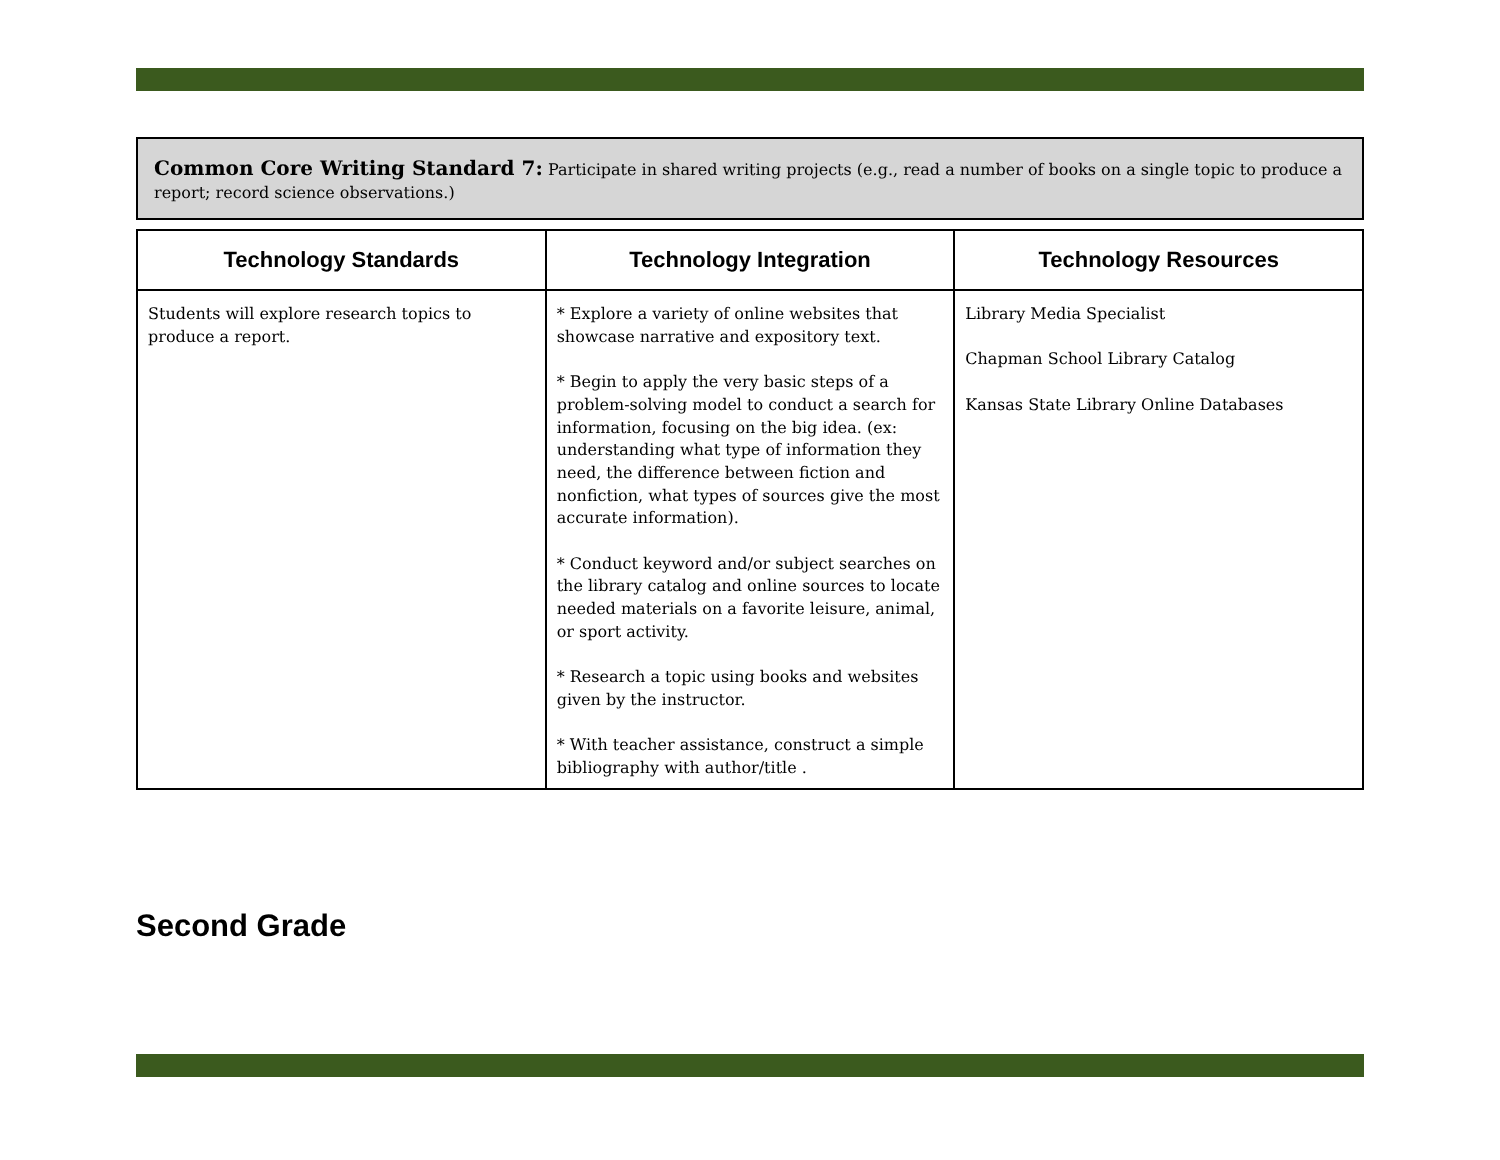Common Core Writing Standard 7: Participate in shared writing projects (e.g., read a number of books on a single topic to produce a report; record science observations.)
| Technology Standards | Technology Integration | Technology Resources |
| --- | --- | --- |
| Students will explore research topics to produce a report. | * Explore a variety of online websites that showcase narrative and expository text. * Begin to apply the very basic steps of a problem-solving model to conduct a search for information, focusing on the big idea. (ex: understanding what type of information they need, the difference between fiction and nonfiction, what types of sources give the most accurate information). * Conduct keyword and/or subject searches on the library catalog and online sources to locate needed materials on a favorite leisure, animal, or sport activity. * Research a topic using books and websites given by the instructor. * With teacher assistance, construct a simple bibliography with author/title . | Library Media Specialist Chapman School Library Catalog Kansas State Library Online Databases |
Second Grade